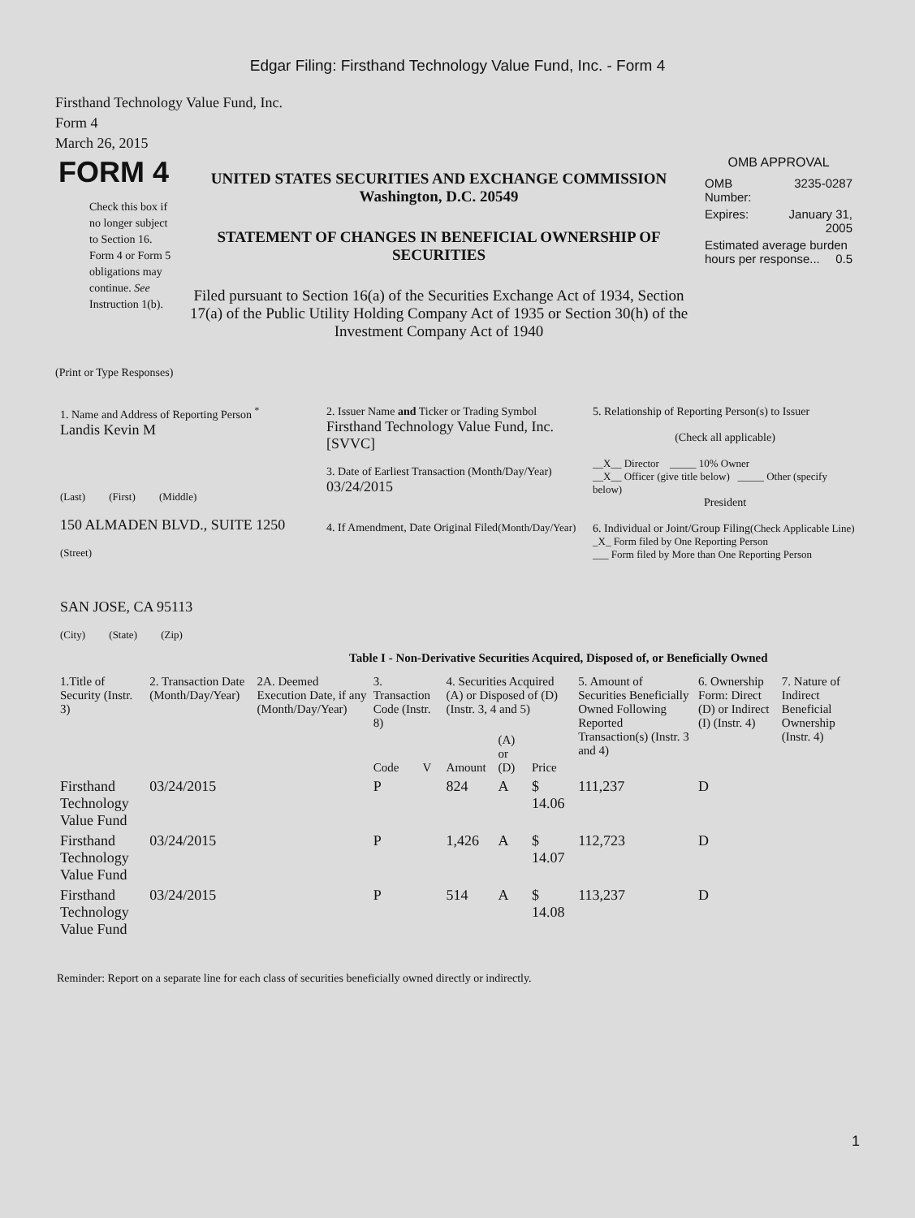Edgar Filing: Firsthand Technology Value Fund, Inc. - Form 4
Firsthand Technology Value Fund, Inc.
Form 4
March 26, 2015
| FORM 4 Check this box if no longer subject to Section 16. Form 4 or Form 5 obligations may continue. See Instruction 1(b). | UNITED STATES SECURITIES AND EXCHANGE COMMISSION Washington, D.C. 20549 STATEMENT OF CHANGES IN BENEFICIAL OWNERSHIP OF SECURITIES Filed pursuant to Section 16(a) of the Securities Exchange Act of 1934, Section 17(a) of the Public Utility Holding Company Act of 1935 or Section 30(h) of the Investment Company Act of 1940 | OMB APPROVAL / OMB Number: / 3235-0287 / / Expires: / January 31, 2005 / / Estimated average burden hours per response... 0.5 / / |
(Print or Type Responses)
| 1. Name and Address of Reporting Person <sup>*</sup> Landis Kevin M (Last) (First) (Middle) 150 ALMADEN BLVD., SUITE 1250 (Street) SAN JOSE, CA 95113 (City) (State) (Zip) | 2. Issuer Name and Ticker or Trading Symbol Firsthand Technology Value Fund, Inc. [SVVC] 3. Date of Earliest Transaction (Month/Day/Year) 03/24/2015 4. If Amendment, Date Original Filed (Month/Day/Year) | 5. Relationship of Reporting Person(s) to Issuer (Check all applicable) __X__ Director _____ 10% Owner __X__ Officer (give title below) _____ Other (specify below) President 6. Individual or Joint/Group Filing (Check Applicable Line) _X_ Form filed by One Reporting Person ___ Form filed by More than One Reporting Person |
Table I - Non-Derivative Securities Acquired, Disposed of, or Beneficially Owned
| 1.Title of Security (Instr. 3) | 2. Transaction Date (Month/Day/Year) | 2A. Deemed Execution Date, if any (Month/Day/Year) | 3. Transaction Code (Instr. 8) | | 4. Securities Acquired (A) or Disposed of (D) (Instr. 3, 4 and 5) | | | 5. Amount of Securities Beneficially Owned Following Reported Transaction(s) (Instr. 3 and 4) | 6. Ownership Form: Direct (D) or Indirect (I) (Instr. 4) | 7. Nature of Indirect Beneficial Ownership (Instr. 4) |
| --- | --- | --- | --- | --- | --- | --- | --- | --- | --- | --- |
| | | | Code | V | Amount | (A) or (D) | Price | | | |
| Firsthand Technology Value Fund | 03/24/2015 | | P | | 824 | A | $ 14.06 | 111,237 | D | |
| Firsthand Technology Value Fund | 03/24/2015 | | P | | 1,426 | A | $ 14.07 | 112,723 | D | |
| Firsthand Technology Value Fund | 03/24/2015 | | P | | 514 | A | $ 14.08 | 113,237 | D | |
Reminder: Report on a separate line for each class of securities beneficially owned directly or indirectly.
1